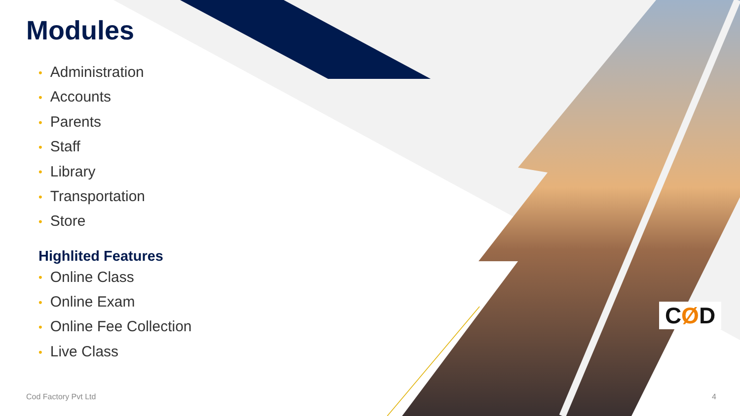Modules
• Administration
• Accounts
• Parents
• Staff
• Library
• Transportation
• Store
Highlited Features
• Online Class
• Online Exam
• Online Fee Collection
• Live Class
CØD
Cod Factory Pvt Ltd 4